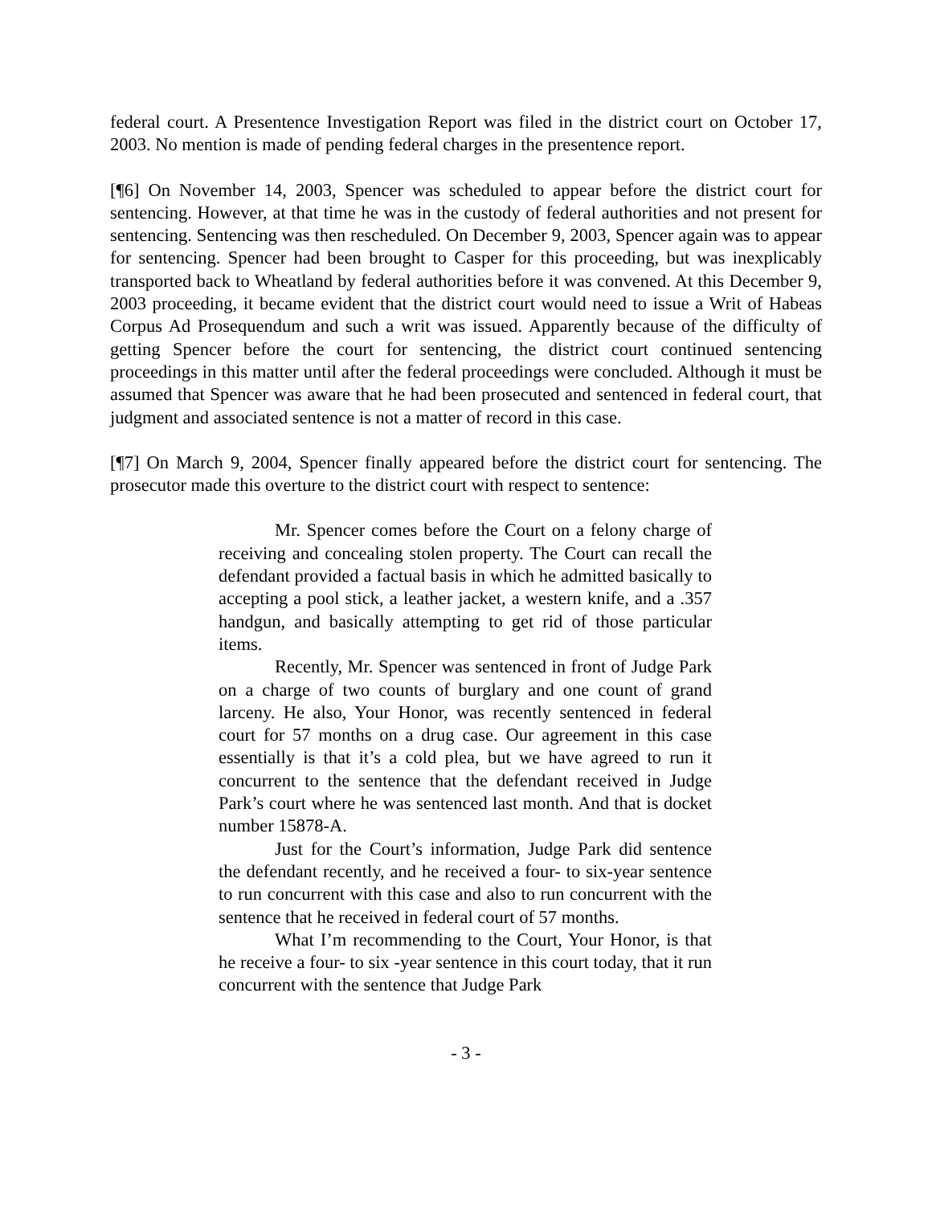federal court. A Presentence Investigation Report was filed in the district court on October 17, 2003. No mention is made of pending federal charges in the presentence report.
[¶6] On November 14, 2003, Spencer was scheduled to appear before the district court for sentencing. However, at that time he was in the custody of federal authorities and not present for sentencing. Sentencing was then rescheduled. On December 9, 2003, Spencer again was to appear for sentencing. Spencer had been brought to Casper for this proceeding, but was inexplicably transported back to Wheatland by federal authorities before it was convened. At this December 9, 2003 proceeding, it became evident that the district court would need to issue a Writ of Habeas Corpus Ad Prosequendum and such a writ was issued. Apparently because of the difficulty of getting Spencer before the court for sentencing, the district court continued sentencing proceedings in this matter until after the federal proceedings were concluded. Although it must be assumed that Spencer was aware that he had been prosecuted and sentenced in federal court, that judgment and associated sentence is not a matter of record in this case.
[¶7] On March 9, 2004, Spencer finally appeared before the district court for sentencing. The prosecutor made this overture to the district court with respect to sentence:
Mr. Spencer comes before the Court on a felony charge of receiving and concealing stolen property. The Court can recall the defendant provided a factual basis in which he admitted basically to accepting a pool stick, a leather jacket, a western knife, and a .357 handgun, and basically attempting to get rid of those particular items.
Recently, Mr. Spencer was sentenced in front of Judge Park on a charge of two counts of burglary and one count of grand larceny. He also, Your Honor, was recently sentenced in federal court for 57 months on a drug case. Our agreement in this case essentially is that it’s a cold plea, but we have agreed to run it concurrent to the sentence that the defendant received in Judge Park’s court where he was sentenced last month. And that is docket number 15878-A.
Just for the Court’s information, Judge Park did sentence the defendant recently, and he received a four- to six-year sentence to run concurrent with this case and also to run concurrent with the sentence that he received in federal court of 57 months.
What I’m recommending to the Court, Your Honor, is that he receive a four- to six -year sentence in this court today, that it run concurrent with the sentence that Judge Park
- 3 -